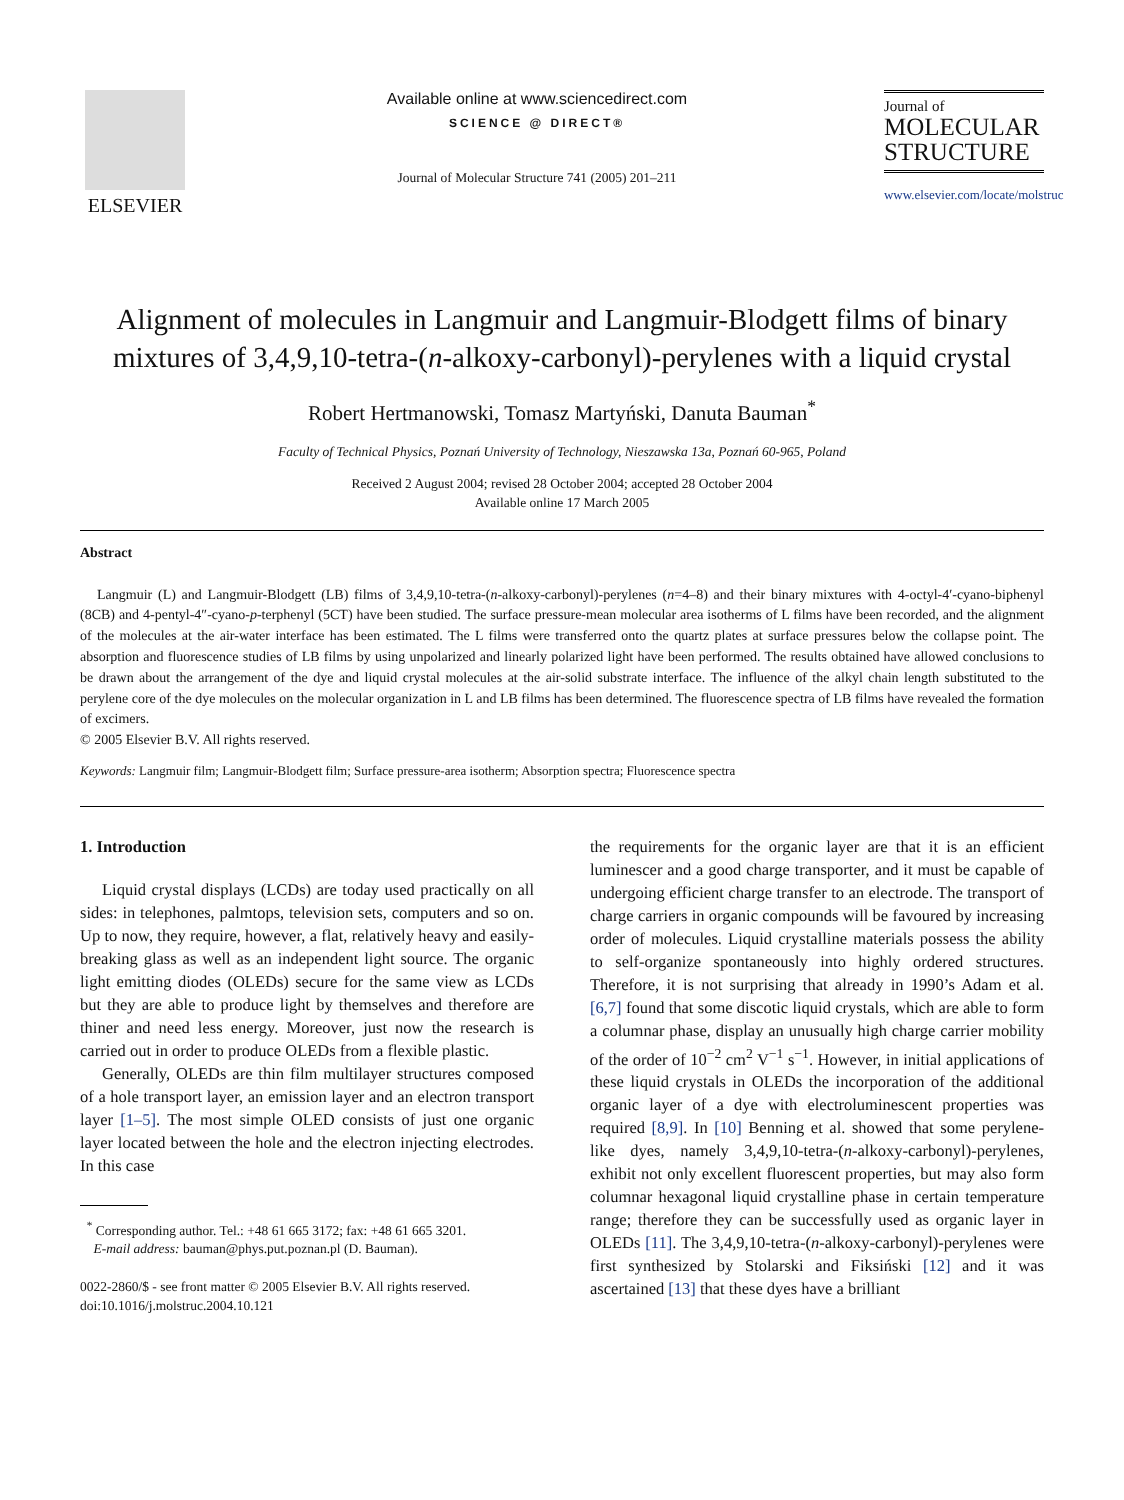ELSEVIER
Available online at www.sciencedirect.com
SCIENCE @ DIRECT®
Journal of Molecular Structure 741 (2005) 201–211
Journal of
MOLECULAR
STRUCTURE
www.elsevier.com/locate/molstruc
Alignment of molecules in Langmuir and Langmuir-Blodgett films of binary mixtures of 3,4,9,10-tetra-(n-alkoxy-carbonyl)-perylenes with a liquid crystal
Robert Hertmanowski, Tomasz Martyński, Danuta Bauman<sup>*</sup>
Faculty of Technical Physics, Poznań University of Technology, Nieszawska 13a, Poznań 60-965, Poland
Received 2 August 2004; revised 28 October 2004; accepted 28 October 2004
Available online 17 March 2005
Abstract
Langmuir (L) and Langmuir-Blodgett (LB) films of 3,4,9,10-tetra-(n-alkoxy-carbonyl)-perylenes (n=4–8) and their binary mixtures with 4-octyl-4′-cyano-biphenyl (8CB) and 4-pentyl-4″-cyano-p-terphenyl (5CT) have been studied. The surface pressure-mean molecular area isotherms of L films have been recorded, and the alignment of the molecules at the air-water interface has been estimated. The L films were transferred onto the quartz plates at surface pressures below the collapse point. The absorption and fluorescence studies of LB films by using unpolarized and linearly polarized light have been performed. The results obtained have allowed conclusions to be drawn about the arrangement of the dye and liquid crystal molecules at the air-solid substrate interface. The influence of the alkyl chain length substituted to the perylene core of the dye molecules on the molecular organization in L and LB films has been determined. The fluorescence spectra of LB films have revealed the formation of excimers.
© 2005 Elsevier B.V. All rights reserved.
Keywords: Langmuir film; Langmuir-Blodgett film; Surface pressure-area isotherm; Absorption spectra; Fluorescence spectra
1. Introduction
Liquid crystal displays (LCDs) are today used practically on all sides: in telephones, palmtops, television sets, computers and so on. Up to now, they require, however, a flat, relatively heavy and easily-breaking glass as well as an independent light source. The organic light emitting diodes (OLEDs) secure for the same view as LCDs but they are able to produce light by themselves and therefore are thiner and need less energy. Moreover, just now the research is carried out in order to produce OLEDs from a flexible plastic.
Generally, OLEDs are thin film multilayer structures composed of a hole transport layer, an emission layer and an electron transport layer [1–5]. The most simple OLED consists of just one organic layer located between the hole and the electron injecting electrodes. In this case
<sup>*</sup> Corresponding author. Tel.: +48 61 665 3172; fax: +48 61 665 3201.
E-mail address: bauman@phys.put.poznan.pl (D. Bauman).
0022-2860/$ - see front matter © 2005 Elsevier B.V. All rights reserved.
doi:10.1016/j.molstruc.2004.10.121
the requirements for the organic layer are that it is an efficient luminescer and a good charge transporter, and it must be capable of undergoing efficient charge transfer to an electrode. The transport of charge carriers in organic compounds will be favoured by increasing order of molecules. Liquid crystalline materials possess the ability to self-organize spontaneously into highly ordered structures. Therefore, it is not surprising that already in 1990’s Adam et al. [6,7] found that some discotic liquid crystals, which are able to form a columnar phase, display an unusually high charge carrier mobility of the order of 10<sup>−2</sup> cm<sup>2</sup> V<sup>−1</sup> s<sup>−1</sup>. However, in initial applications of these liquid crystals in OLEDs the incorporation of the additional organic layer of a dye with electroluminescent properties was required [8,9]. In [10] Benning et al. showed that some perylene-like dyes, namely 3,4,9,10-tetra-(n-alkoxy-carbonyl)-perylenes, exhibit not only excellent fluorescent properties, but may also form columnar hexagonal liquid crystalline phase in certain temperature range; therefore they can be successfully used as organic layer in OLEDs [11]. The 3,4,9,10-tetra-(n-alkoxy-carbonyl)-perylenes were first synthesized by Stolarski and Fiksiński [12] and it was ascertained [13] that these dyes have a brilliant